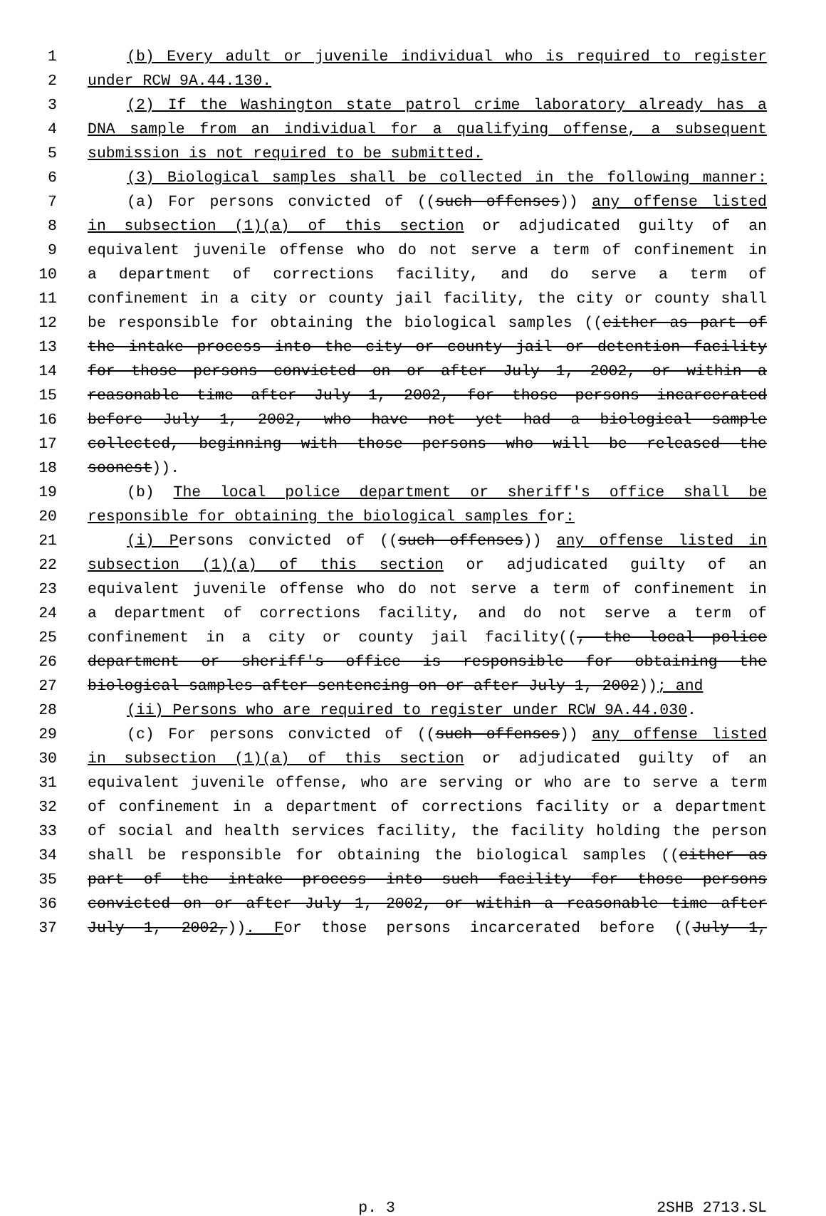1 (b) Every adult or juvenile individual who is required to register
2 under RCW 9A.44.130.
3 (2) If the Washington state patrol crime laboratory already has a
4 DNA sample from an individual for a qualifying offense, a subsequent
5 submission is not required to be submitted.
6 (3) Biological samples shall be collected in the following manner:
7 (a) For persons convicted of ((such offenses)) any offense listed
8 in subsection (1)(a) of this section or adjudicated guilty of an
9 equivalent juvenile offense who do not serve a term of confinement in
10 a department of corrections facility, and do serve a term of
11 confinement in a city or county jail facility, the city or county shall
12 be responsible for obtaining the biological samples ((either as part of
13 the intake process into the city or county jail or detention facility
14 for those persons convicted on or after July 1, 2002, or within a
15 reasonable time after July 1, 2002, for those persons incarcerated
16 before July 1, 2002, who have not yet had a biological sample
17 collected, beginning with those persons who will be released the
18 soonest)).
19 (b) The local police department or sheriff's office shall be
20 responsible for obtaining the biological samples for:
21 (i) Persons convicted of ((such offenses)) any offense listed in
22 subsection (1)(a) of this section or adjudicated guilty of an
23 equivalent juvenile offense who do not serve a term of confinement in
24 a department of corrections facility, and do not serve a term of
25 confinement in a city or county jail facility((, the local police
26 department or sheriff's office is responsible for obtaining the
27 biological samples after sentencing on or after July 1, 2002)); and
28 (ii) Persons who are required to register under RCW 9A.44.030.
29 (c) For persons convicted of ((such offenses)) any offense listed
30 in subsection (1)(a) of this section or adjudicated guilty of an
31 equivalent juvenile offense, who are serving or who are to serve a term
32 of confinement in a department of corrections facility or a department
33 of social and health services facility, the facility holding the person
34 shall be responsible for obtaining the biological samples ((either as
35 part of the intake process into such facility for those persons
36 convicted on or after July 1, 2002, or within a reasonable time after
37 July 1, 2002,)). For those persons incarcerated before ((July 1,
p. 3 2SHB 2713.SL